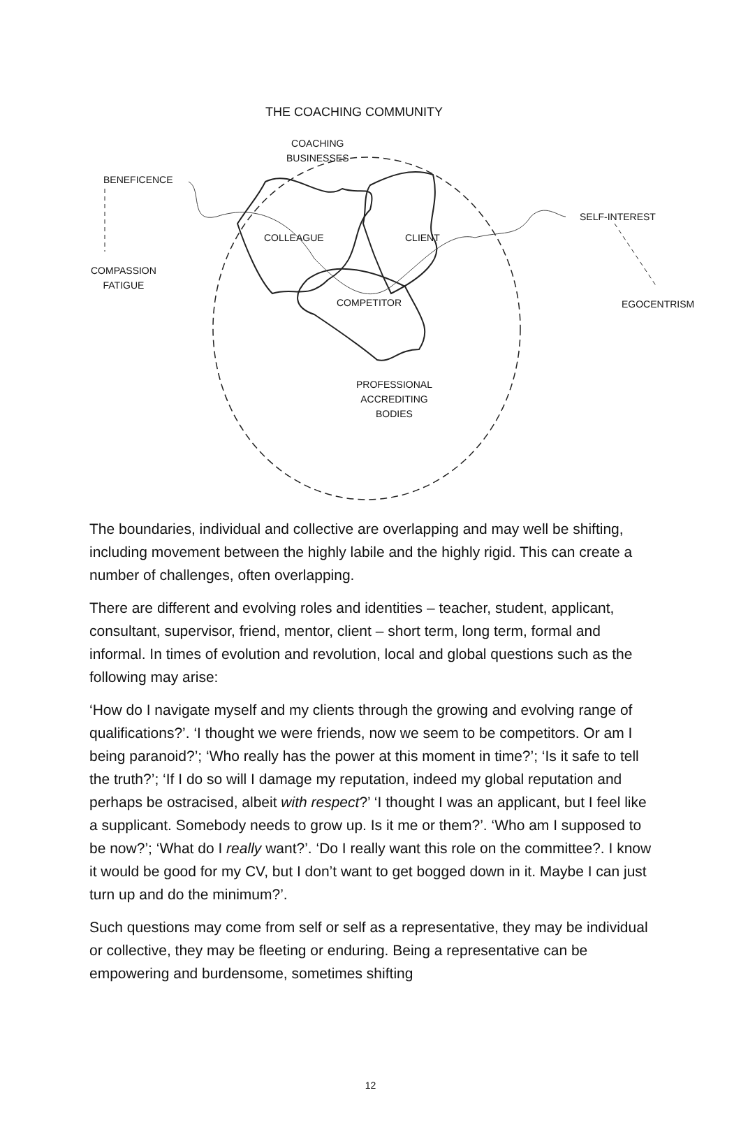THE COACHING COMMUNITY
COACHING
BUSINESSES
BENEFICENCE
SELF-INTEREST
COLLEAGUE CLIENT
COMPASSION
FATIGUE
COMPETITOR EGOCENTRISM
PROFESSIONAL
ACCREDITING
BODIES
The boundaries, individual and collective are overlapping and may well be shifting, including movement between the highly labile and the highly rigid. This can create a number of challenges, often overlapping.
There are different and evolving roles and identities – teacher, student, applicant, consultant, supervisor, friend, mentor, client – short term, long term, formal and informal. In times of evolution and revolution, local and global questions such as the following may arise:
‘How do I navigate myself and my clients through the growing and evolving range of qualifications?’. ‘I thought we were friends, now we seem to be competitors. Or am I being paranoid?’; ‘Who really has the power at this moment in time?’; ‘Is it safe to tell the truth?’; ‘If I do so will I damage my reputation, indeed my global reputation and perhaps be ostracised, albeit with respect?’ ‘I thought I was an applicant, but I feel like a supplicant. Somebody needs to grow up. Is it me or them?’. ‘Who am I supposed to be now?’; ‘What do I really want?’. ‘Do I really want this role on the committee?. I know it would be good for my CV, but I don’t want to get bogged down in it. Maybe I can just turn up and do the minimum?’.
Such questions may come from self or self as a representative, they may be individual or collective, they may be fleeting or enduring. Being a representative can be empowering and burdensome, sometimes shifting
12